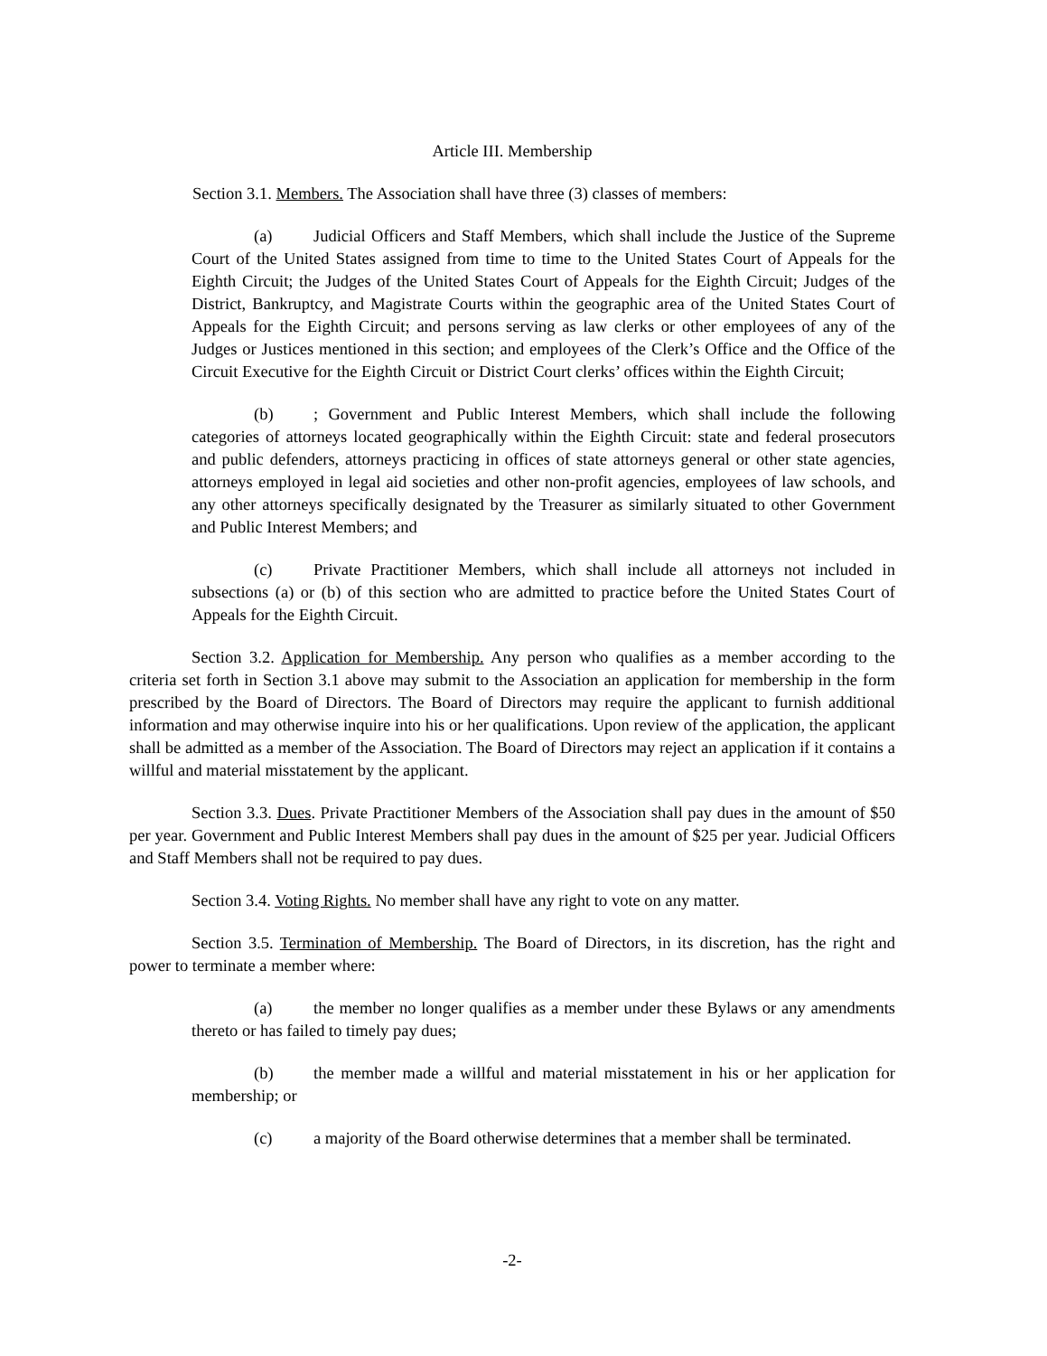Article III. Membership
Section 3.1. Members. The Association shall have three (3) classes of members:
(a) Judicial Officers and Staff Members, which shall include the Justice of the Supreme Court of the United States assigned from time to time to the United States Court of Appeals for the Eighth Circuit; the Judges of the United States Court of Appeals for the Eighth Circuit; Judges of the District, Bankruptcy, and Magistrate Courts within the geographic area of the United States Court of Appeals for the Eighth Circuit; and persons serving as law clerks or other employees of any of the Judges or Justices mentioned in this section; and employees of the Clerk’s Office and the Office of the Circuit Executive for the Eighth Circuit or District Court clerks’ offices within the Eighth Circuit;
(b); Government and Public Interest Members, which shall include the following categories of attorneys located geographically within the Eighth Circuit: state and federal prosecutors and public defenders, attorneys practicing in offices of state attorneys general or other state agencies, attorneys employed in legal aid societies and other non-profit agencies, employees of law schools, and any other attorneys specifically designated by the Treasurer as similarly situated to other Government and Public Interest Members; and
(c) Private Practitioner Members, which shall include all attorneys not included in subsections (a) or (b) of this section who are admitted to practice before the United States Court of Appeals for the Eighth Circuit.
Section 3.2. Application for Membership. Any person who qualifies as a member according to the criteria set forth in Section 3.1 above may submit to the Association an application for membership in the form prescribed by the Board of Directors. The Board of Directors may require the applicant to furnish additional information and may otherwise inquire into his or her qualifications. Upon review of the application, the applicant shall be admitted as a member of the Association. The Board of Directors may reject an application if it contains a willful and material misstatement by the applicant.
Section 3.3. Dues. Private Practitioner Members of the Association shall pay dues in the amount of $50 per year. Government and Public Interest Members shall pay dues in the amount of $25 per year. Judicial Officers and Staff Members shall not be required to pay dues.
Section 3.4. Voting Rights. No member shall have any right to vote on any matter.
Section 3.5. Termination of Membership. The Board of Directors, in its discretion, has the right and power to terminate a member where:
(a) the member no longer qualifies as a member under these Bylaws or any amendments thereto or has failed to timely pay dues;
(b) the member made a willful and material misstatement in his or her application for membership; or
(c) a majority of the Board otherwise determines that a member shall be terminated.
-2-